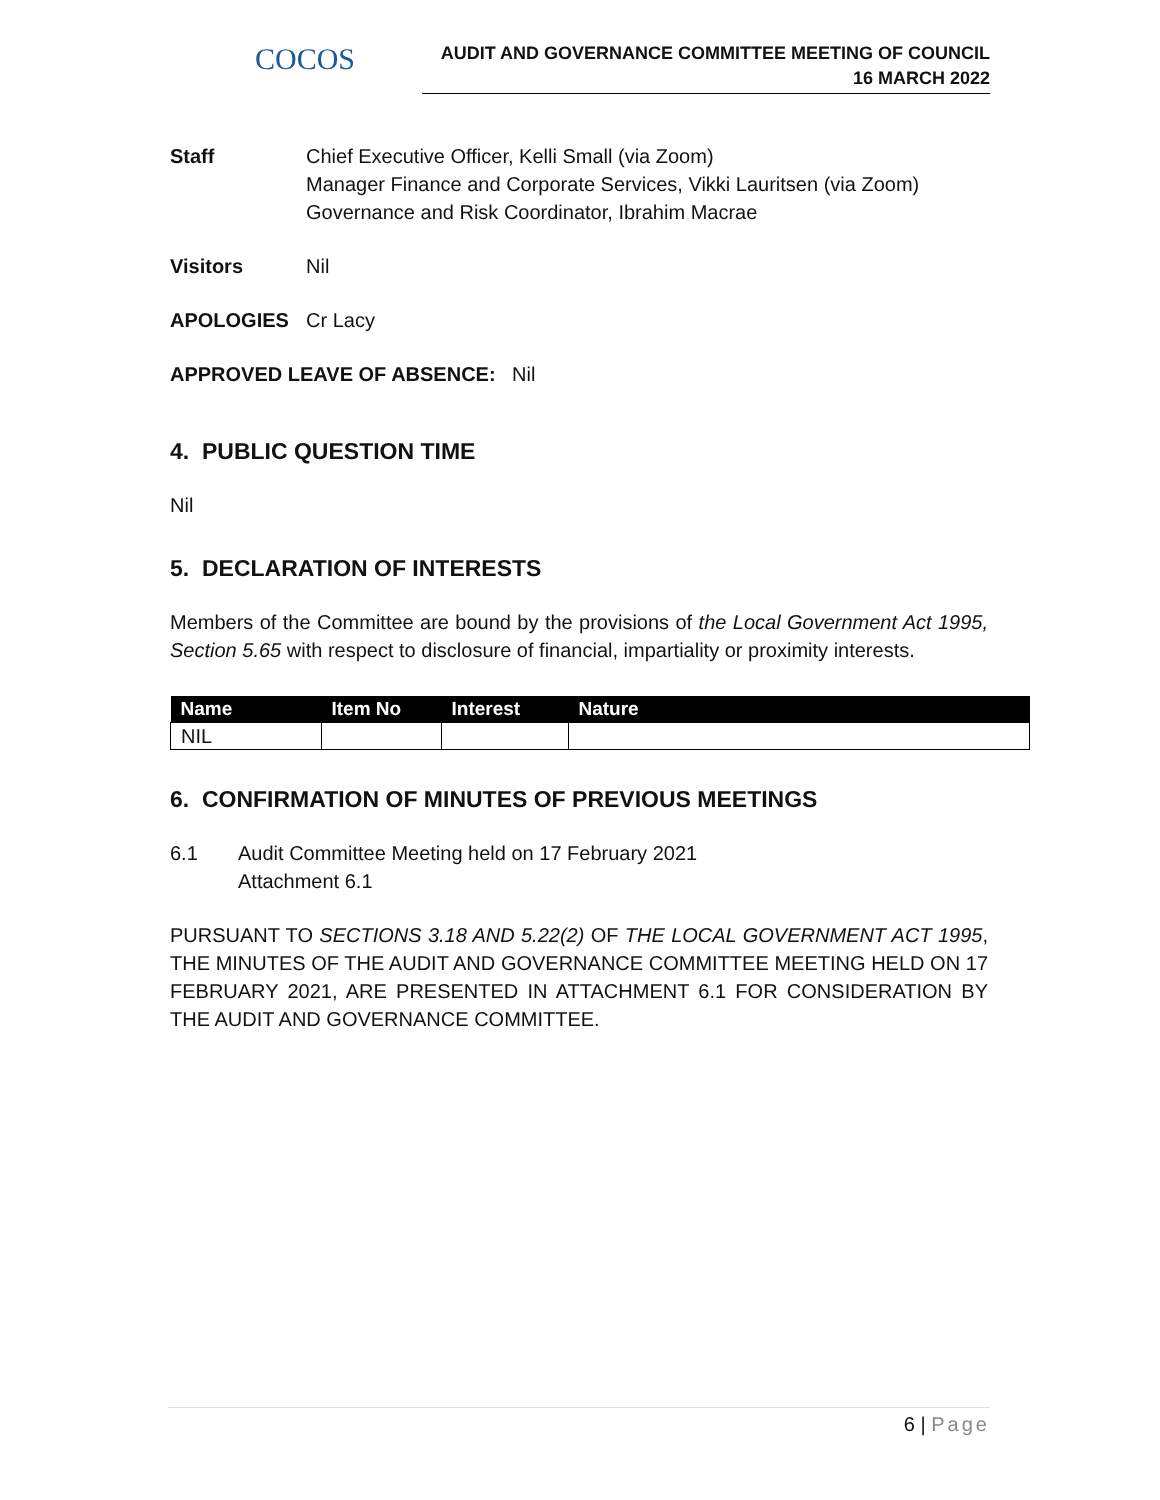COCOS
AUDIT AND GOVERNANCE COMMITTEE MEETING OF COUNCIL
16 MARCH 2022
Staff Chief Executive Officer, Kelli Small (via Zoom)
Manager Finance and Corporate Services, Vikki Lauritsen (via Zoom)
Governance and Risk Coordinator, Ibrahim Macrae
Visitors Nil
APOLOGIES Cr Lacy
APPROVED LEAVE OF ABSENCE: Nil
4. PUBLIC QUESTION TIME
Nil
5. DECLARATION OF INTERESTS
Members of the Committee are bound by the provisions of the Local Government Act 1995, Section 5.65 with respect to disclosure of financial, impartiality or proximity interests.
| Name | Item No | Interest | Nature |
| --- | --- | --- | --- |
| NIL | | | |
6. CONFIRMATION OF MINUTES OF PREVIOUS MEETINGS
6.1 Audit Committee Meeting held on 17 February 2021
Attachment 6.1
PURSUANT TO SECTIONS 3.18 AND 5.22(2) OF THE LOCAL GOVERNMENT ACT 1995, THE MINUTES OF THE AUDIT AND GOVERNANCE COMMITTEE MEETING HELD ON 17 FEBRUARY 2021, ARE PRESENTED IN ATTACHMENT 6.1 FOR CONSIDERATION BY THE AUDIT AND GOVERNANCE COMMITTEE.
6 | Page